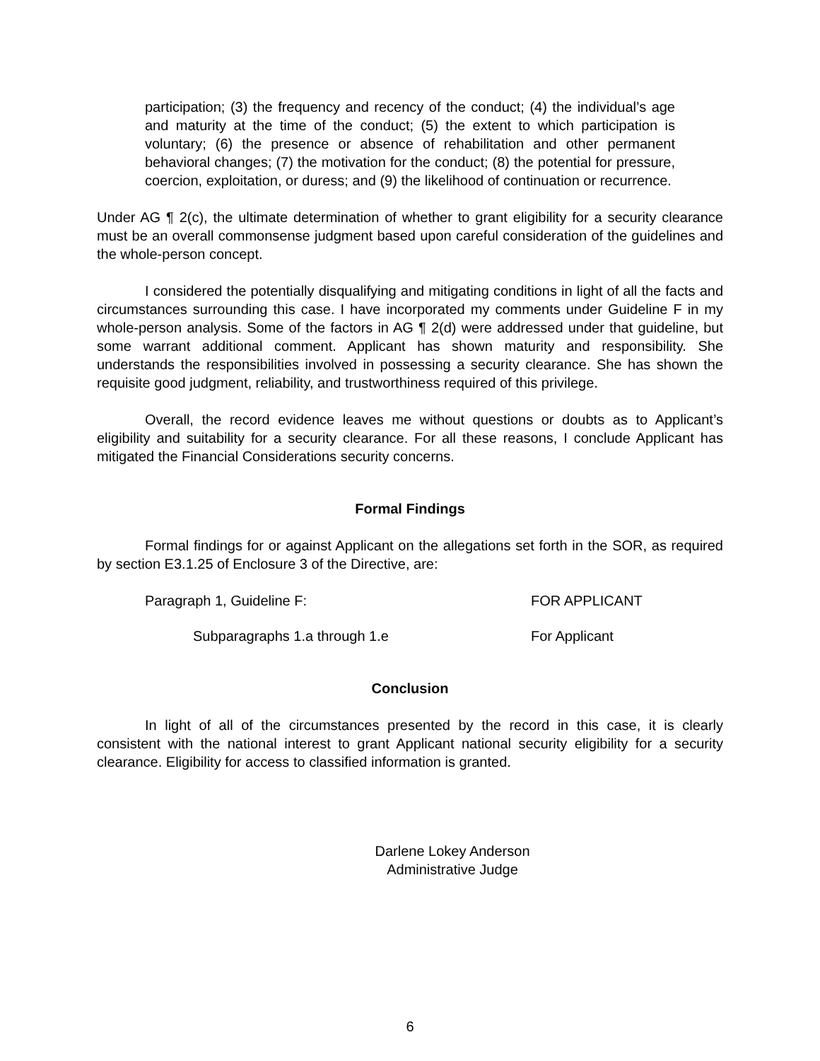participation; (3) the frequency and recency of the conduct; (4) the individual’s age and maturity at the time of the conduct; (5) the extent to which participation is voluntary; (6) the presence or absence of rehabilitation and other permanent behavioral changes; (7) the motivation for the conduct; (8) the potential for pressure, coercion, exploitation, or duress; and (9) the likelihood of continuation or recurrence.
Under AG ¶ 2(c), the ultimate determination of whether to grant eligibility for a security clearance must be an overall commonsense judgment based upon careful consideration of the guidelines and the whole-person concept.
I considered the potentially disqualifying and mitigating conditions in light of all the facts and circumstances surrounding this case. I have incorporated my comments under Guideline F in my whole-person analysis. Some of the factors in AG ¶ 2(d) were addressed under that guideline, but some warrant additional comment. Applicant has shown maturity and responsibility. She understands the responsibilities involved in possessing a security clearance. She has shown the requisite good judgment, reliability, and trustworthiness required of this privilege.
Overall, the record evidence leaves me without questions or doubts as to Applicant’s eligibility and suitability for a security clearance. For all these reasons, I conclude Applicant has mitigated the Financial Considerations security concerns.
Formal Findings
Formal findings for or against Applicant on the allegations set forth in the SOR, as required by section E3.1.25 of Enclosure 3 of the Directive, are:
Paragraph 1, Guideline F: FOR APPLICANT
Subparagraphs 1.a through 1.e For Applicant
Conclusion
In light of all of the circumstances presented by the record in this case, it is clearly consistent with the national interest to grant Applicant national security eligibility for a security clearance. Eligibility for access to classified information is granted.
Darlene Lokey Anderson
Administrative Judge
6